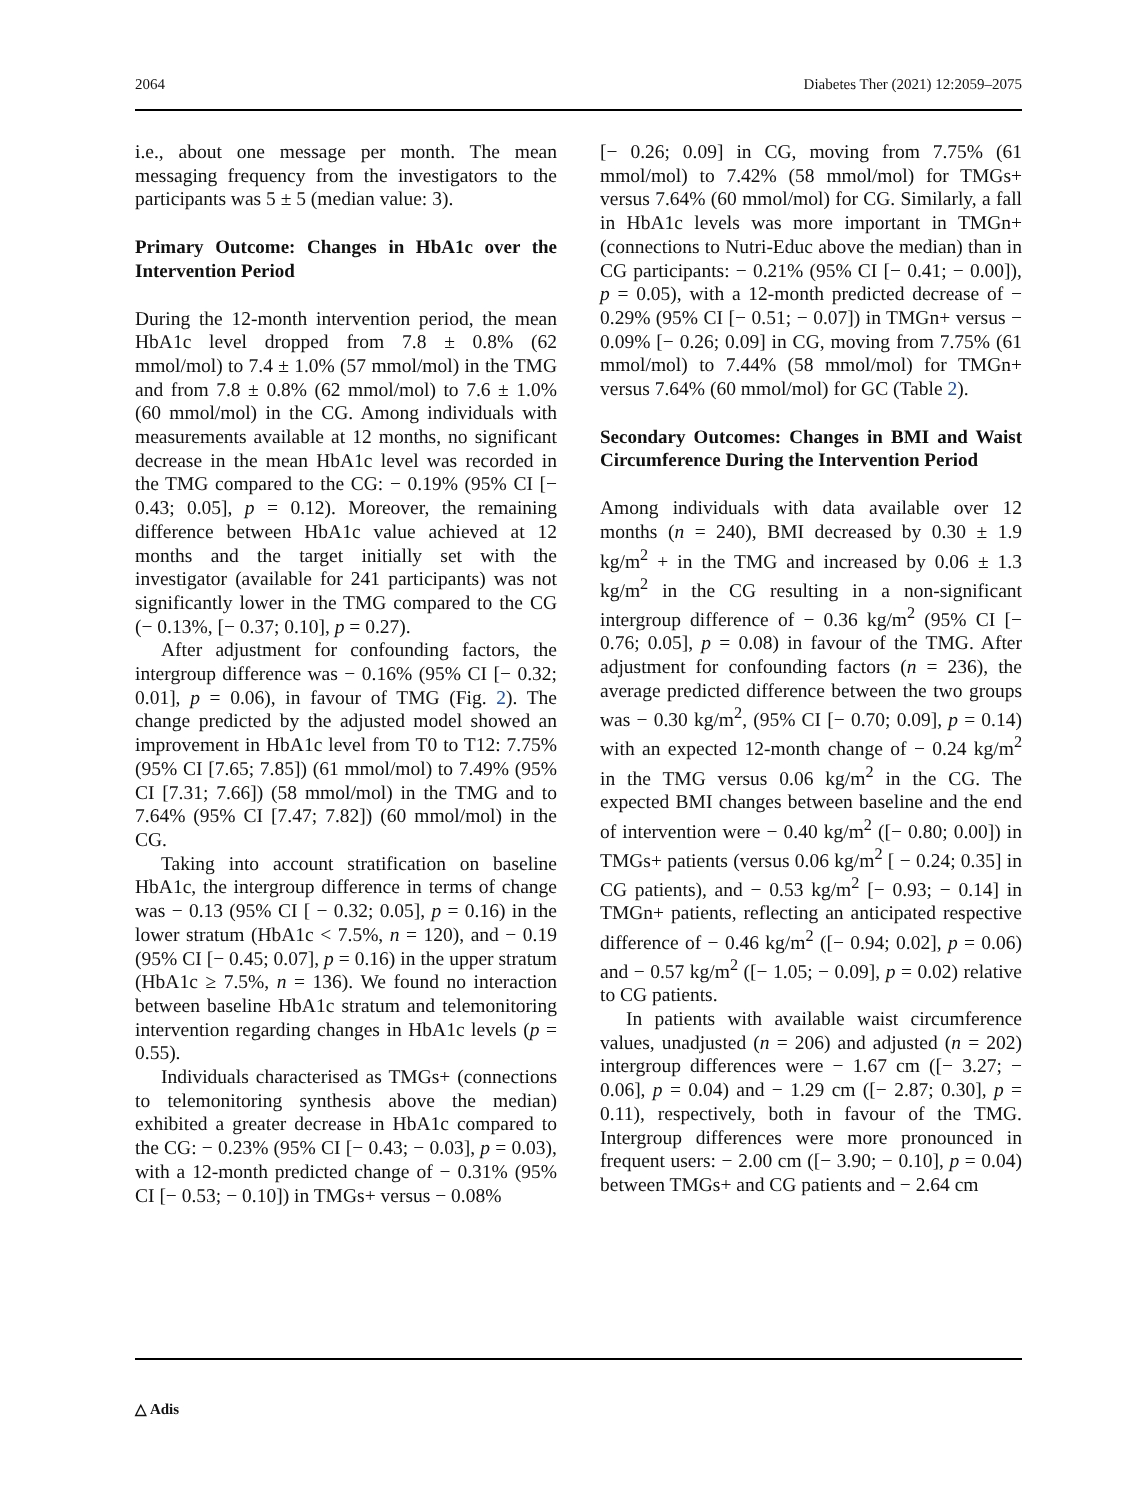2064 Diabetes Ther (2021) 12:2059–2075
i.e., about one message per month. The mean messaging frequency from the investigators to the participants was 5 ± 5 (median value: 3).
Primary Outcome: Changes in HbA1c over the Intervention Period
During the 12-month intervention period, the mean HbA1c level dropped from 7.8 ± 0.8% (62 mmol/mol) to 7.4 ± 1.0% (57 mmol/mol) in the TMG and from 7.8 ± 0.8% (62 mmol/mol) to 7.6 ± 1.0% (60 mmol/mol) in the CG. Among individuals with measurements available at 12 months, no significant decrease in the mean HbA1c level was recorded in the TMG compared to the CG: − 0.19% (95% CI [− 0.43; 0.05], p = 0.12). Moreover, the remaining difference between HbA1c value achieved at 12 months and the target initially set with the investigator (available for 241 participants) was not significantly lower in the TMG compared to the CG (− 0.13%, [− 0.37; 0.10], p = 0.27).
After adjustment for confounding factors, the intergroup difference was − 0.16% (95% CI [− 0.32; 0.01], p = 0.06), in favour of TMG (Fig. 2). The change predicted by the adjusted model showed an improvement in HbA1c level from T0 to T12: 7.75% (95% CI [7.65; 7.85]) (61 mmol/mol) to 7.49% (95% CI [7.31; 7.66]) (58 mmol/mol) in the TMG and to 7.64% (95% CI [7.47; 7.82]) (60 mmol/mol) in the CG.
Taking into account stratification on baseline HbA1c, the intergroup difference in terms of change was − 0.13 (95% CI [ − 0.32; 0.05], p = 0.16) in the lower stratum (HbA1c < 7.5%, n = 120), and − 0.19 (95% CI [− 0.45; 0.07], p = 0.16) in the upper stratum (HbA1c ≥ 7.5%, n = 136). We found no interaction between baseline HbA1c stratum and telemonitoring intervention regarding changes in HbA1c levels (p = 0.55).
Individuals characterised as TMGs+ (connections to telemonitoring synthesis above the median) exhibited a greater decrease in HbA1c compared to the CG: − 0.23% (95% CI [− 0.43; − 0.03], p = 0.03), with a 12-month predicted change of − 0.31% (95% CI [− 0.53; − 0.10]) in TMGs+ versus − 0.08%
[− 0.26; 0.09] in CG, moving from 7.75% (61 mmol/mol) to 7.42% (58 mmol/mol) for TMGs+ versus 7.64% (60 mmol/mol) for CG. Similarly, a fall in HbA1c levels was more important in TMGn+ (connections to Nutri-Educ above the median) than in CG participants: − 0.21% (95% CI [− 0.41; − 0.00]), p = 0.05), with a 12-month predicted decrease of − 0.29% (95% CI [− 0.51; − 0.07]) in TMGn+ versus − 0.09% [− 0.26; 0.09] in CG, moving from 7.75% (61 mmol/mol) to 7.44% (58 mmol/mol) for TMGn+ versus 7.64% (60 mmol/mol) for GC (Table 2).
Secondary Outcomes: Changes in BMI and Waist Circumference During the Intervention Period
Among individuals with data available over 12 months (n = 240), BMI decreased by 0.30 ± 1.9 kg/m<sup>2</sup> + in the TMG and increased by 0.06 ± 1.3 kg/m<sup>2</sup> in the CG resulting in a non-significant intergroup difference of − 0.36 kg/m<sup>2</sup> (95% CI [− 0.76; 0.05], p = 0.08) in favour of the TMG. After adjustment for confounding factors (n = 236), the average predicted difference between the two groups was − 0.30 kg/m<sup>2</sup>, (95% CI [− 0.70; 0.09], p = 0.14) with an expected 12-month change of − 0.24 kg/m<sup>2</sup> in the TMG versus 0.06 kg/m<sup>2</sup> in the CG. The expected BMI changes between baseline and the end of intervention were − 0.40 kg/m<sup>2</sup> ([− 0.80; 0.00]) in TMGs+ patients (versus 0.06 kg/m<sup>2</sup> [ − 0.24; 0.35] in CG patients), and − 0.53 kg/m<sup>2</sup> [− 0.93; − 0.14] in TMGn+ patients, reflecting an anticipated respective difference of − 0.46 kg/m<sup>2</sup> ([− 0.94; 0.02], p = 0.06) and − 0.57 kg/m<sup>2</sup> ([− 1.05; − 0.09], p = 0.02) relative to CG patients.
In patients with available waist circumference values, unadjusted (n = 206) and adjusted (n = 202) intergroup differences were − 1.67 cm ([− 3.27; − 0.06], p = 0.04) and − 1.29 cm ([− 2.87; 0.30], p = 0.11), respectively, both in favour of the TMG. Intergroup differences were more pronounced in frequent users: − 2.00 cm ([− 3.90; − 0.10], p = 0.04) between TMGs+ and CG patients and − 2.64 cm
△ Adis